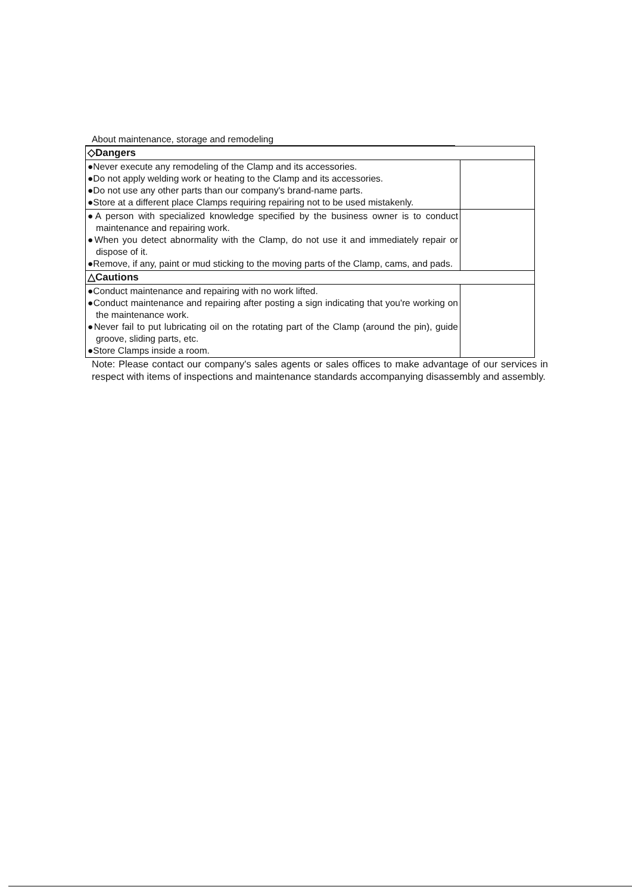About maintenance, storage and remodeling
| ◇Dangers | |
| ●Never execute any remodeling of the Clamp and its accessories. ●Do not apply welding work or heating to the Clamp and its accessories. ●Do not use any other parts than our company's brand-name parts. ●Store at a different place Clamps requiring repairing not to be used mistakenly. | |
| ●A person with specialized knowledge specified by the business owner is to conduct maintenance and repairing work. ●When you detect abnormality with the Clamp, do not use it and immediately repair or dispose of it. ●Remove, if any, paint or mud sticking to the moving parts of the Clamp, cams, and pads. | |
| △Cautions | |
| ●Conduct maintenance and repairing with no work lifted. ●Conduct maintenance and repairing after posting a sign indicating that you're working on the maintenance work. ●Never fail to put lubricating oil on the rotating part of the Clamp (around the pin), guide groove, sliding parts, etc. ●Store Clamps inside a room. | |
Note: Please contact our company's sales agents or sales offices to make advantage of our services in respect with items of inspections and maintenance standards accompanying disassembly and assembly.